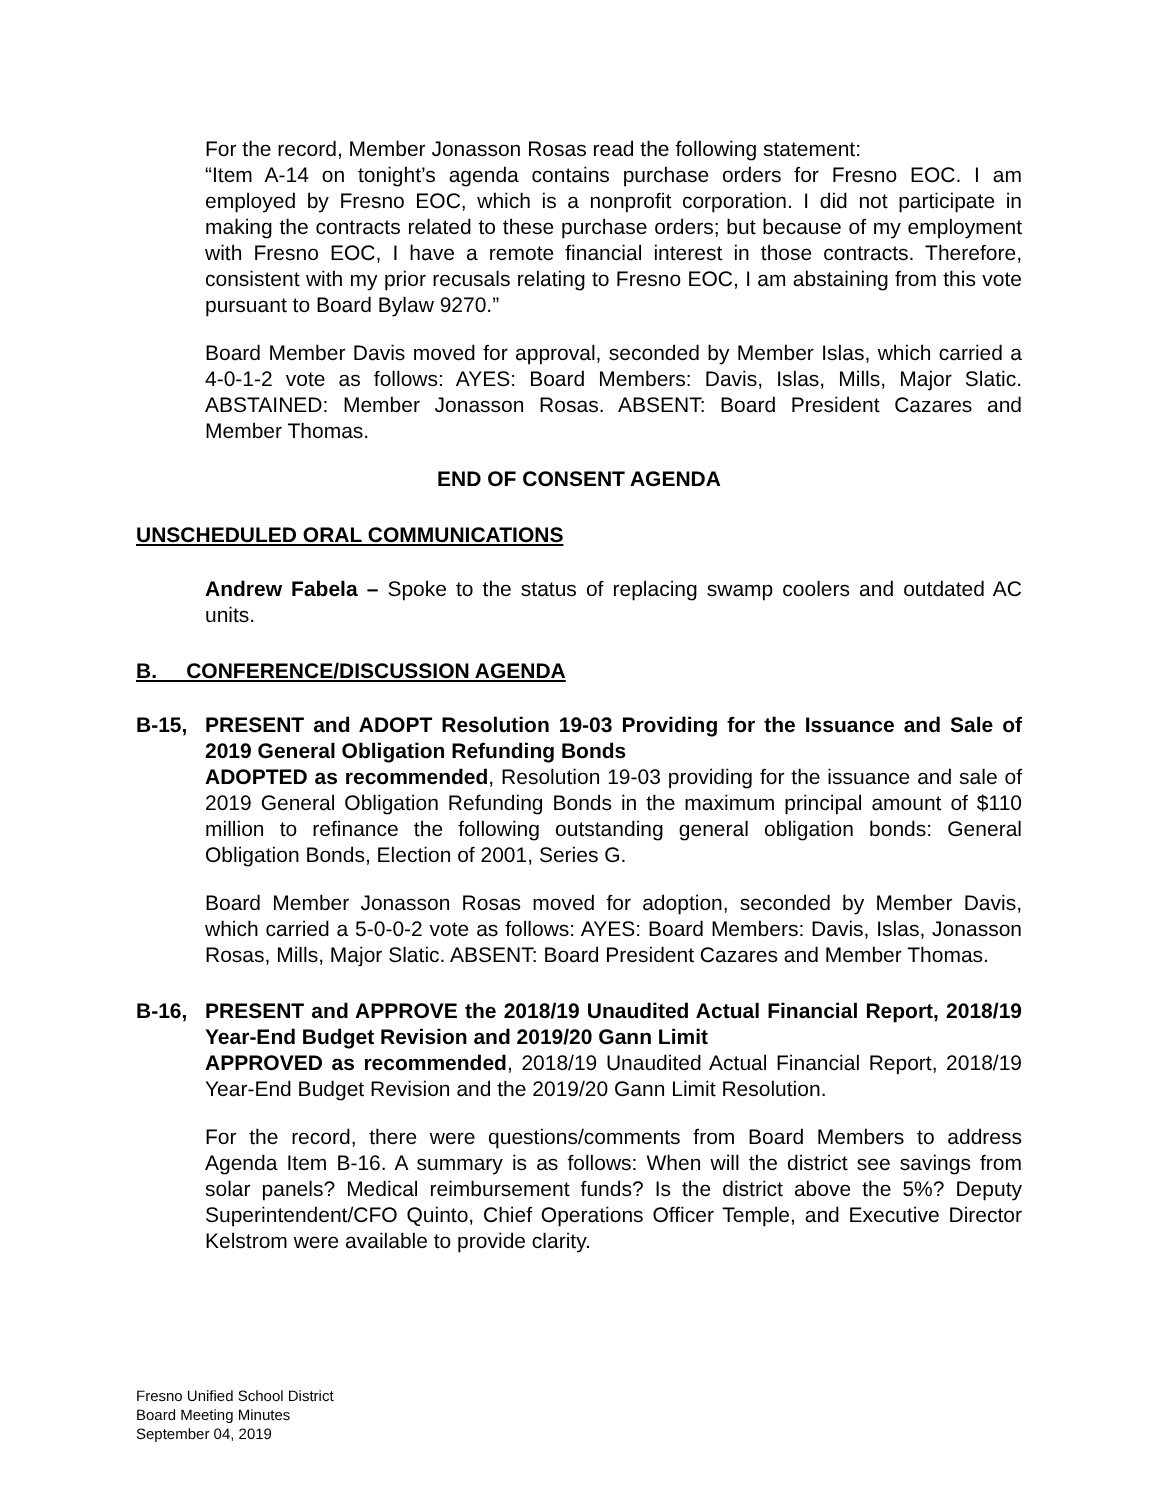For the record, Member Jonasson Rosas read the following statement:
“Item A-14 on tonight’s agenda contains purchase orders for Fresno EOC. I am employed by Fresno EOC, which is a nonprofit corporation. I did not participate in making the contracts related to these purchase orders; but because of my employment with Fresno EOC, I have a remote financial interest in those contracts. Therefore, consistent with my prior recusals relating to Fresno EOC, I am abstaining from this vote pursuant to Board Bylaw 9270.”
Board Member Davis moved for approval, seconded by Member Islas, which carried a 4-0-1-2 vote as follows: AYES: Board Members: Davis, Islas, Mills, Major Slatic. ABSTAINED: Member Jonasson Rosas. ABSENT: Board President Cazares and Member Thomas.
END OF CONSENT AGENDA
UNSCHEDULED ORAL COMMUNICATIONS
Andrew Fabela – Spoke to the status of replacing swamp coolers and outdated AC units.
B. CONFERENCE/DISCUSSION AGENDA
B-15, PRESENT and ADOPT Resolution 19-03 Providing for the Issuance and Sale of 2019 General Obligation Refunding Bonds
ADOPTED as recommended, Resolution 19-03 providing for the issuance and sale of 2019 General Obligation Refunding Bonds in the maximum principal amount of $110 million to refinance the following outstanding general obligation bonds: General Obligation Bonds, Election of 2001, Series G.
Board Member Jonasson Rosas moved for adoption, seconded by Member Davis, which carried a 5-0-0-2 vote as follows: AYES: Board Members: Davis, Islas, Jonasson Rosas, Mills, Major Slatic. ABSENT: Board President Cazares and Member Thomas.
B-16, PRESENT and APPROVE the 2018/19 Unaudited Actual Financial Report, 2018/19 Year-End Budget Revision and 2019/20 Gann Limit
APPROVED as recommended, 2018/19 Unaudited Actual Financial Report, 2018/19 Year-End Budget Revision and the 2019/20 Gann Limit Resolution.
For the record, there were questions/comments from Board Members to address Agenda Item B-16. A summary is as follows: When will the district see savings from solar panels? Medical reimbursement funds? Is the district above the 5%? Deputy Superintendent/CFO Quinto, Chief Operations Officer Temple, and Executive Director Kelstrom were available to provide clarity.
Fresno Unified School District
Board Meeting Minutes
September 04, 2019